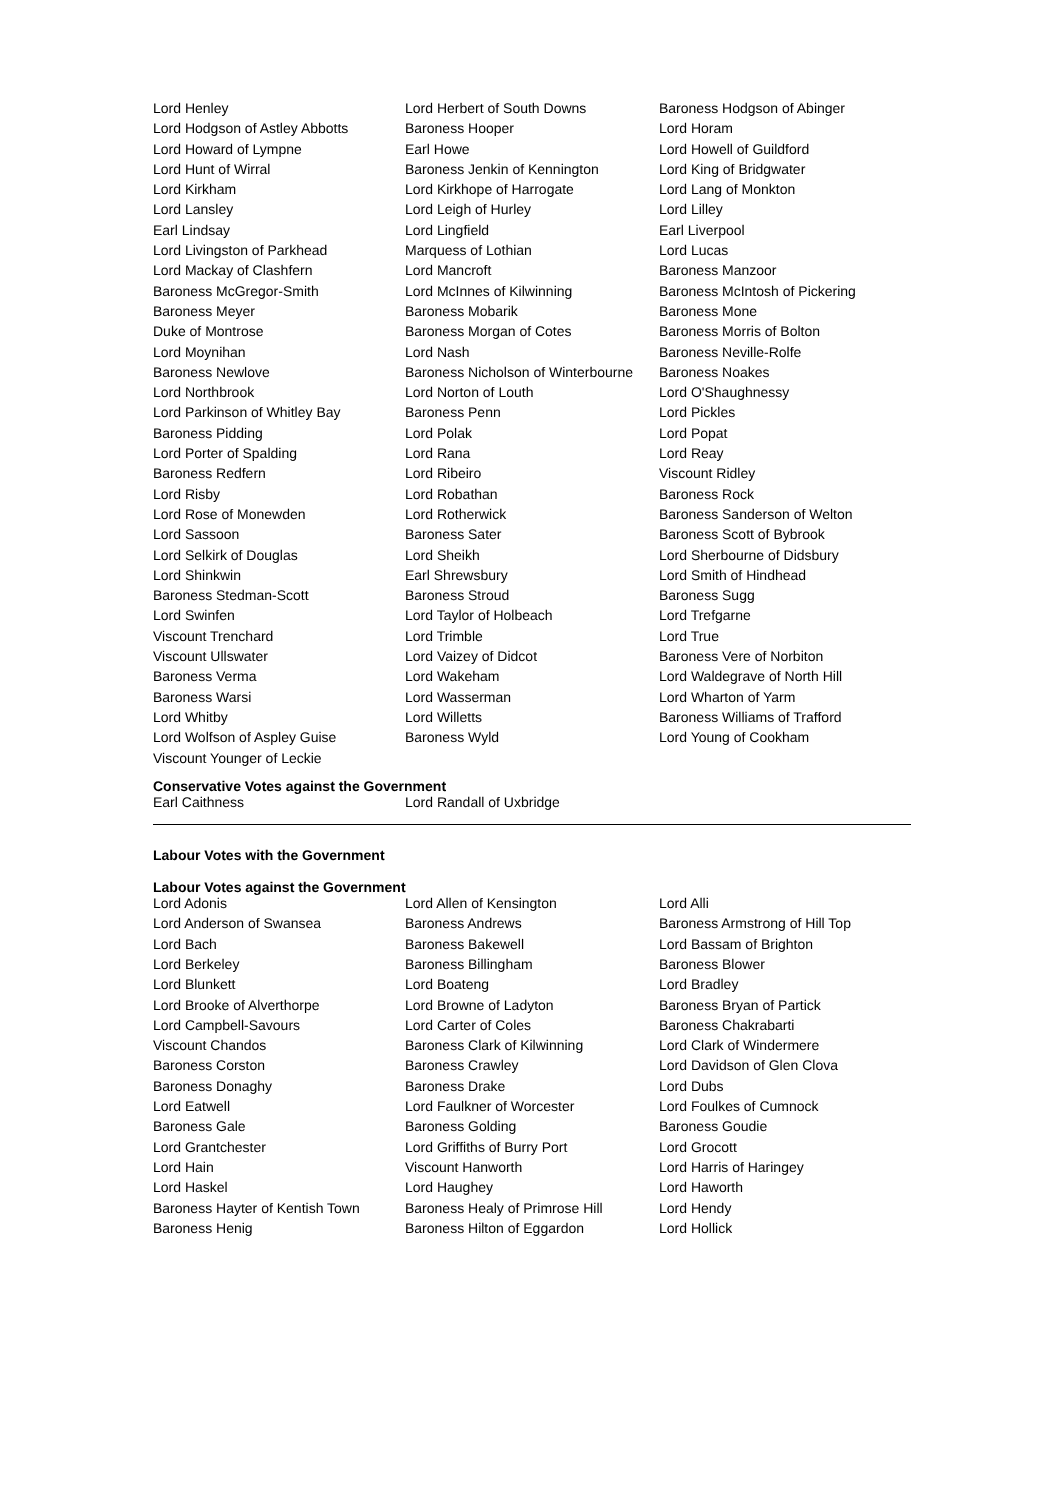| Lord Henley | Lord Herbert of South Downs | Baroness Hodgson of Abinger |
| Lord Hodgson of Astley Abbotts | Baroness Hooper | Lord Horam |
| Lord Howard of Lympne | Earl Howe | Lord Howell of Guildford |
| Lord Hunt of Wirral | Baroness Jenkin of Kennington | Lord King of Bridgwater |
| Lord Kirkham | Lord Kirkhope of Harrogate | Lord Lang of Monkton |
| Lord Lansley | Lord Leigh of Hurley | Lord Lilley |
| Earl Lindsay | Lord Lingfield | Earl Liverpool |
| Lord Livingston of Parkhead | Marquess of Lothian | Lord Lucas |
| Lord Mackay of Clashfern | Lord Mancroft | Baroness Manzoor |
| Baroness McGregor-Smith | Lord McInnes of Kilwinning | Baroness McIntosh of Pickering |
| Baroness Meyer | Baroness Mobarik | Baroness Mone |
| Duke of Montrose | Baroness Morgan of Cotes | Baroness Morris of Bolton |
| Lord Moynihan | Lord Nash | Baroness Neville-Rolfe |
| Baroness Newlove | Baroness Nicholson of Winterbourne | Baroness Noakes |
| Lord Northbrook | Lord Norton of Louth | Lord O'Shaughnessy |
| Lord Parkinson of Whitley Bay | Baroness Penn | Lord Pickles |
| Baroness Pidding | Lord Polak | Lord Popat |
| Lord Porter of Spalding | Lord Rana | Lord Reay |
| Baroness Redfern | Lord Ribeiro | Viscount Ridley |
| Lord Risby | Lord Robathan | Baroness Rock |
| Lord Rose of Monewden | Lord Rotherwick | Baroness Sanderson of Welton |
| Lord Sassoon | Baroness Sater | Baroness Scott of Bybrook |
| Lord Selkirk of Douglas | Lord Sheikh | Lord Sherbourne of Didsbury |
| Lord Shinkwin | Earl Shrewsbury | Lord Smith of Hindhead |
| Baroness Stedman-Scott | Baroness Stroud | Baroness Sugg |
| Lord Swinfen | Lord Taylor of Holbeach | Lord Trefgarne |
| Viscount Trenchard | Lord Trimble | Lord True |
| Viscount Ullswater | Lord Vaizey of Didcot | Baroness Vere of Norbiton |
| Baroness Verma | Lord Wakeham | Lord Waldegrave of North Hill |
| Baroness Warsi | Lord Wasserman | Lord Wharton of Yarm |
| Lord Whitby | Lord Willetts | Baroness Williams of Trafford |
| Lord Wolfson of Aspley Guise | Baroness Wyld | Lord Young of Cookham |
| Viscount Younger of Leckie | | |
Conservative Votes against the Government
| Earl Caithness | Lord Randall of Uxbridge | |
Labour Votes with the Government
Labour Votes against the Government
| Lord Adonis | Lord Allen of Kensington | Lord Alli |
| Lord Anderson of Swansea | Baroness Andrews | Baroness Armstrong of Hill Top |
| Lord Bach | Baroness Bakewell | Lord Bassam of Brighton |
| Lord Berkeley | Baroness Billingham | Baroness Blower |
| Lord Blunkett | Lord Boateng | Lord Bradley |
| Lord Brooke of Alverthorpe | Lord Browne of Ladyton | Baroness Bryan of Partick |
| Lord Campbell-Savours | Lord Carter of Coles | Baroness Chakrabarti |
| Viscount Chandos | Baroness Clark of Kilwinning | Lord Clark of Windermere |
| Baroness Corston | Baroness Crawley | Lord Davidson of Glen Clova |
| Baroness Donaghy | Baroness Drake | Lord Dubs |
| Lord Eatwell | Lord Faulkner of Worcester | Lord Foulkes of Cumnock |
| Baroness Gale | Baroness Golding | Baroness Goudie |
| Lord Grantchester | Lord Griffiths of Burry Port | Lord Grocott |
| Lord Hain | Viscount Hanworth | Lord Harris of Haringey |
| Lord Haskel | Lord Haughey | Lord Haworth |
| Baroness Hayter of Kentish Town | Baroness Healy of Primrose Hill | Lord Hendy |
| Baroness Henig | Baroness Hilton of Eggardon | Lord Hollick |